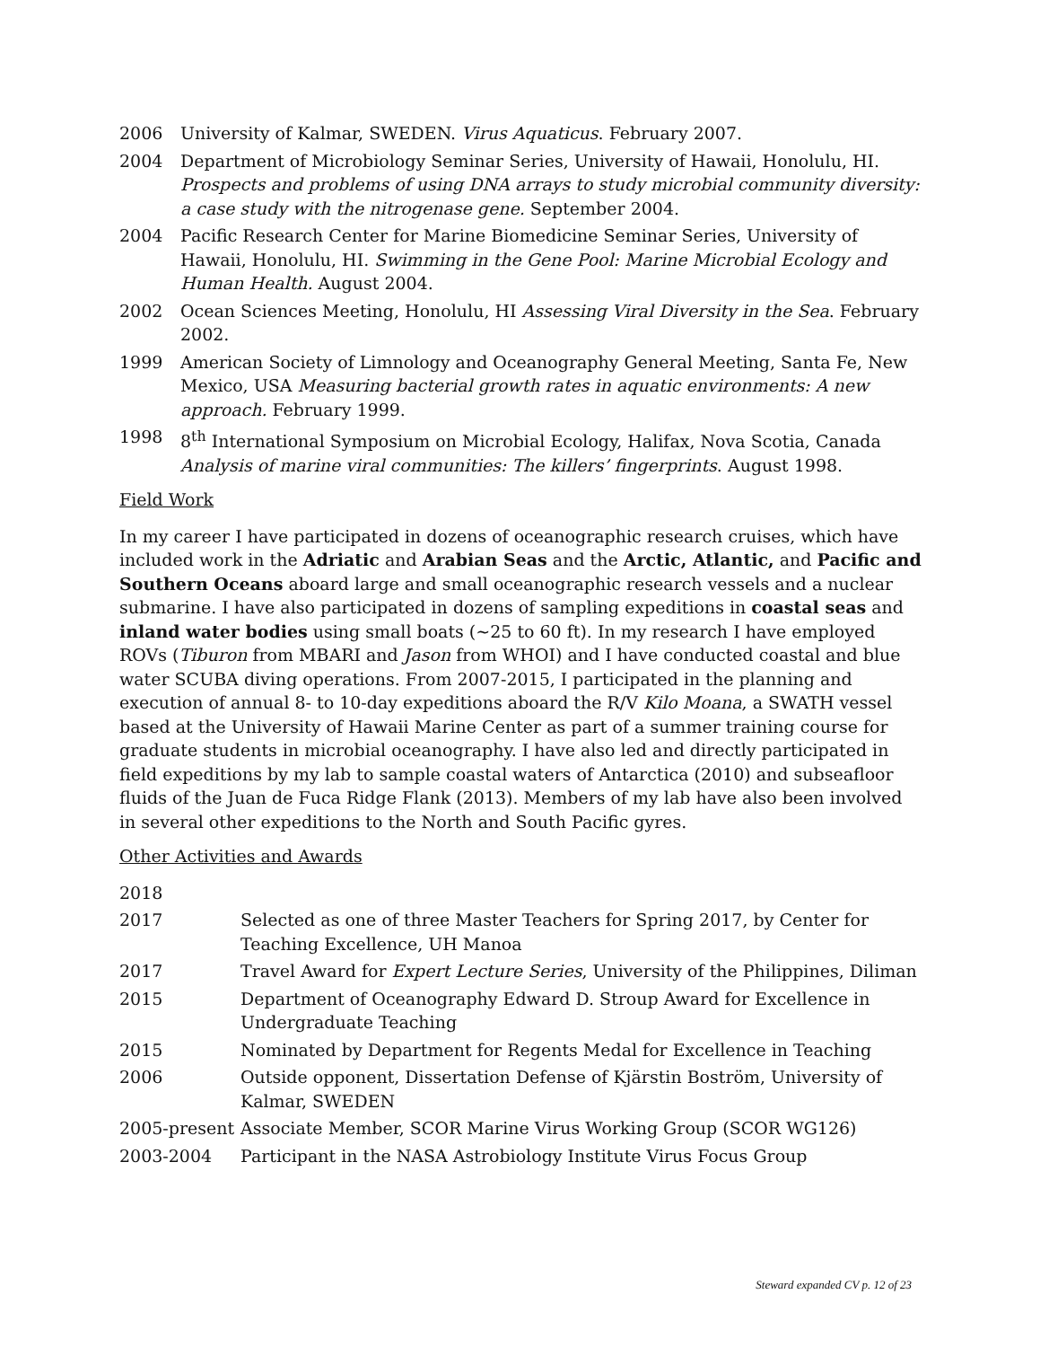2006 University of Kalmar, SWEDEN. Virus Aquaticus. February 2007.
2004 Department of Microbiology Seminar Series, University of Hawaii, Honolulu, HI. Prospects and problems of using DNA arrays to study microbial community diversity: a case study with the nitrogenase gene. September 2004.
2004 Pacific Research Center for Marine Biomedicine Seminar Series, University of Hawaii, Honolulu, HI. Swimming in the Gene Pool: Marine Microbial Ecology and Human Health. August 2004.
2002 Ocean Sciences Meeting, Honolulu, HI Assessing Viral Diversity in the Sea. February 2002.
1999 American Society of Limnology and Oceanography General Meeting, Santa Fe, New Mexico, USA Measuring bacterial growth rates in aquatic environments: A new approach. February 1999.
1998 8<sup>th</sup> International Symposium on Microbial Ecology, Halifax, Nova Scotia, Canada Analysis of marine viral communities: The killers’ fingerprints. August 1998.
Field Work
In my career I have participated in dozens of oceanographic research cruises, which have included work in the Adriatic and Arabian Seas and the Arctic, Atlantic, and Pacific and Southern Oceans aboard large and small oceanographic research vessels and a nuclear submarine. I have also participated in dozens of sampling expeditions in coastal seas and inland water bodies using small boats (~25 to 60 ft). In my research I have employed ROVs (Tiburon from MBARI and Jason from WHOI) and I have conducted coastal and blue water SCUBA diving operations. From 2007-2015, I participated in the planning and execution of annual 8- to 10-day expeditions aboard the R/V Kilo Moana, a SWATH vessel based at the University of Hawaii Marine Center as part of a summer training course for graduate students in microbial oceanography. I have also led and directly participated in field expeditions by my lab to sample coastal waters of Antarctica (2010) and subseafloor fluids of the Juan de Fuca Ridge Flank (2013). Members of my lab have also been involved in several other expeditions to the North and South Pacific gyres.
Other Activities and Awards
2018
2017 Selected as one of three Master Teachers for Spring 2017, by Center for Teaching Excellence, UH Manoa
2017 Travel Award for Expert Lecture Series, University of the Philippines, Diliman
2015 Department of Oceanography Edward D. Stroup Award for Excellence in Undergraduate Teaching
2015 Nominated by Department for Regents Medal for Excellence in Teaching
2006 Outside opponent, Dissertation Defense of Kjärstin Boström, University of Kalmar, SWEDEN
2005-present
Associate Member, SCOR Marine Virus Working Group (SCOR WG126)
2003-2004 Participant in the NASA Astrobiology Institute Virus Focus Group
Steward expanded CV p. 12 of 23